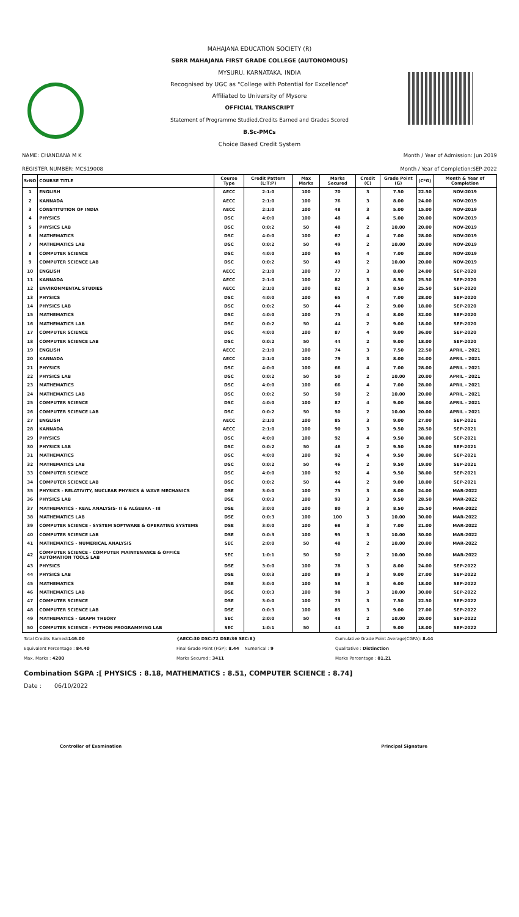MAHAJANA EDUCATION SOCIETY (R)
SBRR MAHAJANA FIRST GRADE COLLEGE (AUTONOMOUS)
MYSURU, KARNATAKA, INDIA
Recognised by UGC as "College with Potential for Excellence"
Affiliated to University of Mysore
OFFICIAL TRANSCRIPT
Statement of Programme Studied,Credits Earned and Grades Scored
B.Sc-PMCs
Choice Based Credit System
NAME: CHANDANA M K Month / Year of Admission: Jun 2019
REGISTER NUMBER: MCS19008 Month / Year of Completion:SEP-2022
| SrNO | COURSE TITLE | Course Type | Credit Pattern (L:T:P) | Max Marks | Marks Secured | Credit (C) | Grade Point (G) | (C*G) | Month & Year of Completion |
| --- | --- | --- | --- | --- | --- | --- | --- | --- | --- |
| 1 | ENGLISH | AECC | 2:1:0 | 100 | 70 | 3 | 7.50 | 22.50 | NOV-2019 |
| 2 | KANNADA | AECC | 2:1:0 | 100 | 76 | 3 | 8.00 | 24.00 | NOV-2019 |
| 3 | CONSTITUTION OF INDIA | AECC | 2:1:0 | 100 | 48 | 3 | 5.00 | 15.00 | NOV-2019 |
| 4 | PHYSICS | DSC | 4:0:0 | 100 | 48 | 4 | 5.00 | 20.00 | NOV-2019 |
| 5 | PHYSICS LAB | DSC | 0:0:2 | 50 | 48 | 2 | 10.00 | 20.00 | NOV-2019 |
| 6 | MATHEMATICS | DSC | 4:0:0 | 100 | 67 | 4 | 7.00 | 28.00 | NOV-2019 |
| 7 | MATHEMATICS LAB | DSC | 0:0:2 | 50 | 49 | 2 | 10.00 | 20.00 | NOV-2019 |
| 8 | COMPUTER SCIENCE | DSC | 4:0:0 | 100 | 65 | 4 | 7.00 | 28.00 | NOV-2019 |
| 9 | COMPUTER SCIENCE LAB | DSC | 0:0:2 | 50 | 49 | 2 | 10.00 | 20.00 | NOV-2019 |
| 10 | ENGLISH | AECC | 2:1:0 | 100 | 77 | 3 | 8.00 | 24.00 | SEP-2020 |
| 11 | KANNADA | AECC | 2:1:0 | 100 | 82 | 3 | 8.50 | 25.50 | SEP-2020 |
| 12 | ENVIRONMENTAL STUDIES | AECC | 2:1:0 | 100 | 82 | 3 | 8.50 | 25.50 | SEP-2020 |
| 13 | PHYSICS | DSC | 4:0:0 | 100 | 65 | 4 | 7.00 | 28.00 | SEP-2020 |
| 14 | PHYSICS LAB | DSC | 0:0:2 | 50 | 44 | 2 | 9.00 | 18.00 | SEP-2020 |
| 15 | MATHEMATICS | DSC | 4:0:0 | 100 | 75 | 4 | 8.00 | 32.00 | SEP-2020 |
| 16 | MATHEMATICS LAB | DSC | 0:0:2 | 50 | 44 | 2 | 9.00 | 18.00 | SEP-2020 |
| 17 | COMPUTER SCIENCE | DSC | 4:0:0 | 100 | 87 | 4 | 9.00 | 36.00 | SEP-2020 |
| 18 | COMPUTER SCIENCE LAB | DSC | 0:0:2 | 50 | 44 | 2 | 9.00 | 18.00 | SEP-2020 |
| 19 | ENGLISH | AECC | 2:1:0 | 100 | 74 | 3 | 7.50 | 22.50 | APRIL - 2021 |
| 20 | KANNADA | AECC | 2:1:0 | 100 | 79 | 3 | 8.00 | 24.00 | APRIL - 2021 |
| 21 | PHYSICS | DSC | 4:0:0 | 100 | 66 | 4 | 7.00 | 28.00 | APRIL - 2021 |
| 22 | PHYSICS LAB | DSC | 0:0:2 | 50 | 50 | 2 | 10.00 | 20.00 | APRIL - 2021 |
| 23 | MATHEMATICS | DSC | 4:0:0 | 100 | 66 | 4 | 7.00 | 28.00 | APRIL - 2021 |
| 24 | MATHEMATICS LAB | DSC | 0:0:2 | 50 | 50 | 2 | 10.00 | 20.00 | APRIL - 2021 |
| 25 | COMPUTER SCIENCE | DSC | 4:0:0 | 100 | 87 | 4 | 9.00 | 36.00 | APRIL - 2021 |
| 26 | COMPUTER SCIENCE LAB | DSC | 0:0:2 | 50 | 50 | 2 | 10.00 | 20.00 | APRIL - 2021 |
| 27 | ENGLISH | AECC | 2:1:0 | 100 | 85 | 3 | 9.00 | 27.00 | SEP-2021 |
| 28 | KANNADA | AECC | 2:1:0 | 100 | 90 | 3 | 9.50 | 28.50 | SEP-2021 |
| 29 | PHYSICS | DSC | 4:0:0 | 100 | 92 | 4 | 9.50 | 38.00 | SEP-2021 |
| 30 | PHYSICS LAB | DSC | 0:0:2 | 50 | 46 | 2 | 9.50 | 19.00 | SEP-2021 |
| 31 | MATHEMATICS | DSC | 4:0:0 | 100 | 92 | 4 | 9.50 | 38.00 | SEP-2021 |
| 32 | MATHEMATICS LAB | DSC | 0:0:2 | 50 | 46 | 2 | 9.50 | 19.00 | SEP-2021 |
| 33 | COMPUTER SCIENCE | DSC | 4:0:0 | 100 | 92 | 4 | 9.50 | 38.00 | SEP-2021 |
| 34 | COMPUTER SCIENCE LAB | DSC | 0:0:2 | 50 | 44 | 2 | 9.00 | 18.00 | SEP-2021 |
| 35 | PHYSICS - RELATIVITY, NUCLEAR PHYSICS & WAVE MECHANICS | DSE | 3:0:0 | 100 | 75 | 3 | 8.00 | 24.00 | MAR-2022 |
| 36 | PHYSICS LAB | DSE | 0:0:3 | 100 | 93 | 3 | 9.50 | 28.50 | MAR-2022 |
| 37 | MATHEMATICS - REAL ANALYSIS- II & ALGEBRA - III | DSE | 3:0:0 | 100 | 80 | 3 | 8.50 | 25.50 | MAR-2022 |
| 38 | MATHEMATICS LAB | DSE | 0:0:3 | 100 | 100 | 3 | 10.00 | 30.00 | MAR-2022 |
| 39 | COMPUTER SCIENCE - SYSTEM SOFTWARE & OPERATING SYSTEMS | DSE | 3:0:0 | 100 | 68 | 3 | 7.00 | 21.00 | MAR-2022 |
| 40 | COMPUTER SCIENCE LAB | DSE | 0:0:3 | 100 | 95 | 3 | 10.00 | 30.00 | MAR-2022 |
| 41 | MATHEMATICS - NUMERICAL ANALYSIS | SEC | 2:0:0 | 50 | 48 | 2 | 10.00 | 20.00 | MAR-2022 |
| 42 | COMPUTER SCIENCE - COMPUTER MAINTENANCE & OFFICE AUTOMATION TOOLS LAB | SEC | 1:0:1 | 50 | 50 | 2 | 10.00 | 20.00 | MAR-2022 |
| 43 | PHYSICS | DSE | 3:0:0 | 100 | 78 | 3 | 8.00 | 24.00 | SEP-2022 |
| 44 | PHYSICS LAB | DSE | 0:0:3 | 100 | 89 | 3 | 9.00 | 27.00 | SEP-2022 |
| 45 | MATHEMATICS | DSE | 3:0:0 | 100 | 58 | 3 | 6.00 | 18.00 | SEP-2022 |
| 46 | MATHEMATICS LAB | DSE | 0:0:3 | 100 | 98 | 3 | 10.00 | 30.00 | SEP-2022 |
| 47 | COMPUTER SCIENCE | DSE | 3:0:0 | 100 | 73 | 3 | 7.50 | 22.50 | SEP-2022 |
| 48 | COMPUTER SCIENCE LAB | DSE | 0:0:3 | 100 | 85 | 3 | 9.00 | 27.00 | SEP-2022 |
| 49 | MATHEMATICS - GRAPH THEORY | SEC | 2:0:0 | 50 | 48 | 2 | 10.00 | 20.00 | SEP-2022 |
| 50 | COMPUTER SCIENCE - PYTHON PROGRAMMING LAB | SEC | 1:0:1 | 50 | 44 | 2 | 9.00 | 18.00 | SEP-2022 |
Total Credits Earned:146.00 {AECC:30 DSC:72 DSE:36 SEC:8} Cumulative Grade Point Average(CGPA): 8.44 Equivalent Percentage : 84.40 Final Grade Point (FGP): 8.44 Numerical : 9 Qualitative : Distinction Max. Marks : 4200 Marks Secured : 3411 Marks Percentage : 81.21
Combination SGPA :[ PHYSICS : 8.18, MATHEMATICS : 8.51, COMPUTER SCIENCE : 8.74]
Date : 06/10/2022
Controller of Examination Principal Signature